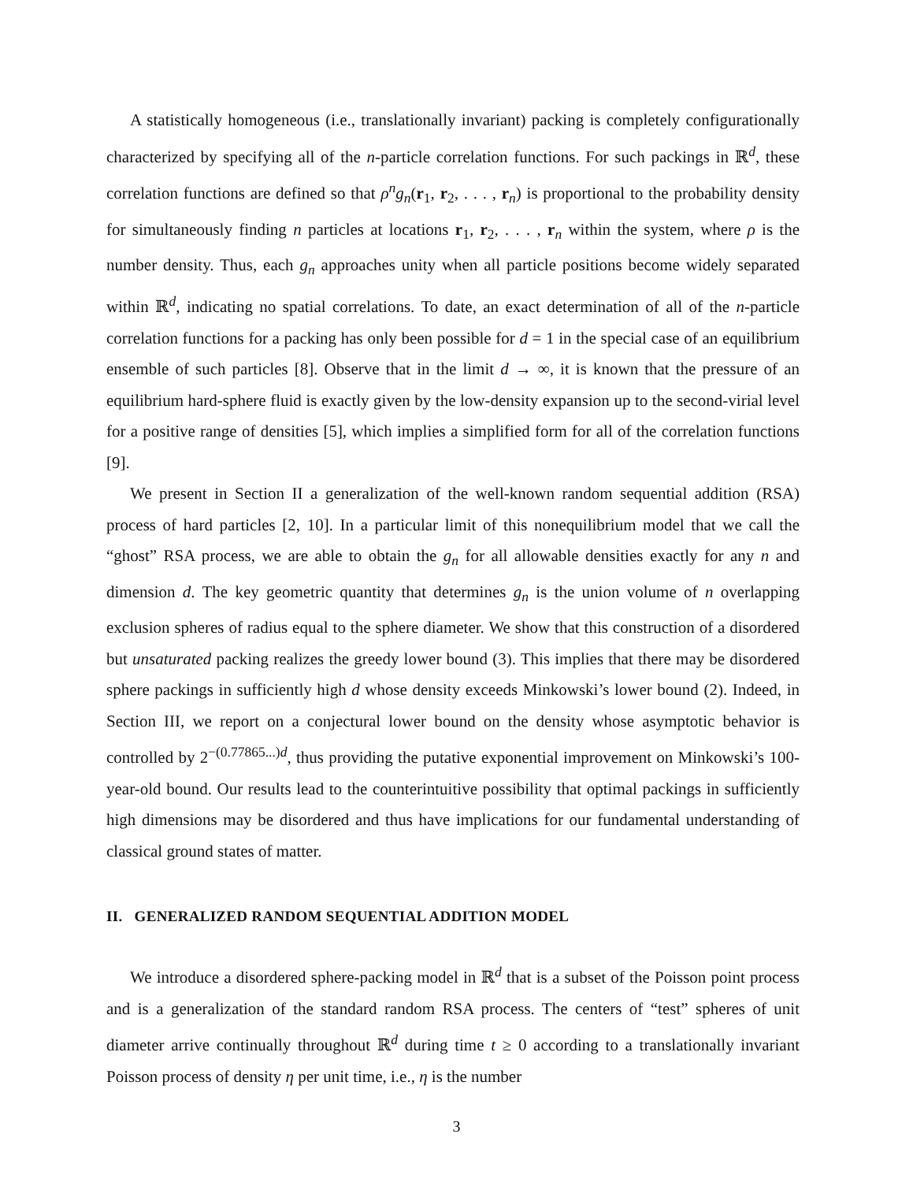A statistically homogeneous (i.e., translationally invariant) packing is completely configurationally characterized by specifying all of the n-particle correlation functions. For such packings in ℝ<sup>d</sup>, these correlation functions are defined so that ρ<sup>n</sup>g<sub>n</sub>(r<sub>1</sub>, r<sub>2</sub>, . . . , r<sub>n</sub>) is proportional to the probability density for simultaneously finding n particles at locations r<sub>1</sub>, r<sub>2</sub>, . . . , r<sub>n</sub> within the system, where ρ is the number density. Thus, each g<sub>n</sub> approaches unity when all particle positions become widely separated within ℝ<sup>d</sup>, indicating no spatial correlations. To date, an exact determination of all of the n-particle correlation functions for a packing has only been possible for d = 1 in the special case of an equilibrium ensemble of such particles [8]. Observe that in the limit d → ∞, it is known that the pressure of an equilibrium hard-sphere fluid is exactly given by the low-density expansion up to the second-virial level for a positive range of densities [5], which implies a simplified form for all of the correlation functions [9].
We present in Section II a generalization of the well-known random sequential addition (RSA) process of hard particles [2, 10]. In a particular limit of this nonequilibrium model that we call the “ghost” RSA process, we are able to obtain the g<sub>n</sub> for all allowable densities exactly for any n and dimension d. The key geometric quantity that determines g<sub>n</sub> is the union volume of n overlapping exclusion spheres of radius equal to the sphere diameter. We show that this construction of a disordered but unsaturated packing realizes the greedy lower bound (3). This implies that there may be disordered sphere packings in sufficiently high d whose density exceeds Minkowski’s lower bound (2). Indeed, in Section III, we report on a conjectural lower bound on the density whose asymptotic behavior is controlled by 2<sup>−(0.77865...)d</sup>, thus providing the putative exponential improvement on Minkowski’s 100-year-old bound. Our results lead to the counterintuitive possibility that optimal packings in sufficiently high dimensions may be disordered and thus have implications for our fundamental understanding of classical ground states of matter.
II. GENERALIZED RANDOM SEQUENTIAL ADDITION MODEL
We introduce a disordered sphere-packing model in ℝ<sup>d</sup> that is a subset of the Poisson point process and is a generalization of the standard random RSA process. The centers of “test” spheres of unit diameter arrive continually throughout ℝ<sup>d</sup> during time t ≥ 0 according to a translationally invariant Poisson process of density η per unit time, i.e., η is the number
3